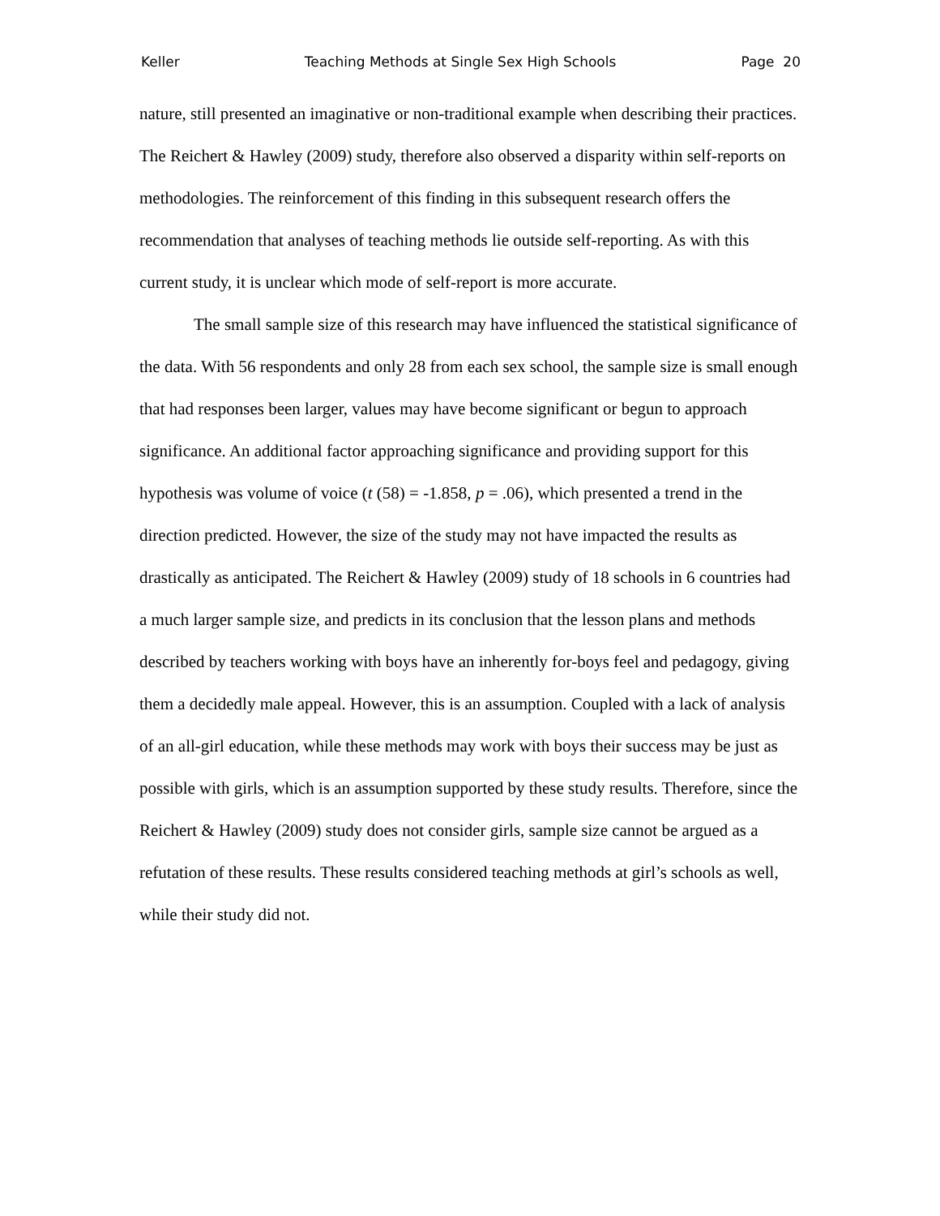Keller Teaching Methods at Single Sex High Schools Page 20
nature, still presented an imaginative or non-traditional example when describing their practices. The Reichert & Hawley (2009) study, therefore also observed a disparity within self-reports on methodologies. The reinforcement of this finding in this subsequent research offers the recommendation that analyses of teaching methods lie outside self-reporting. As with this current study, it is unclear which mode of self-report is more accurate.
The small sample size of this research may have influenced the statistical significance of the data. With 56 respondents and only 28 from each sex school, the sample size is small enough that had responses been larger, values may have become significant or begun to approach significance. An additional factor approaching significance and providing support for this hypothesis was volume of voice (t (58) = -1.858, p = .06), which presented a trend in the direction predicted. However, the size of the study may not have impacted the results as drastically as anticipated. The Reichert & Hawley (2009) study of 18 schools in 6 countries had a much larger sample size, and predicts in its conclusion that the lesson plans and methods described by teachers working with boys have an inherently for-boys feel and pedagogy, giving them a decidedly male appeal. However, this is an assumption. Coupled with a lack of analysis of an all-girl education, while these methods may work with boys their success may be just as possible with girls, which is an assumption supported by these study results. Therefore, since the Reichert & Hawley (2009) study does not consider girls, sample size cannot be argued as a refutation of these results. These results considered teaching methods at girl’s schools as well, while their study did not.